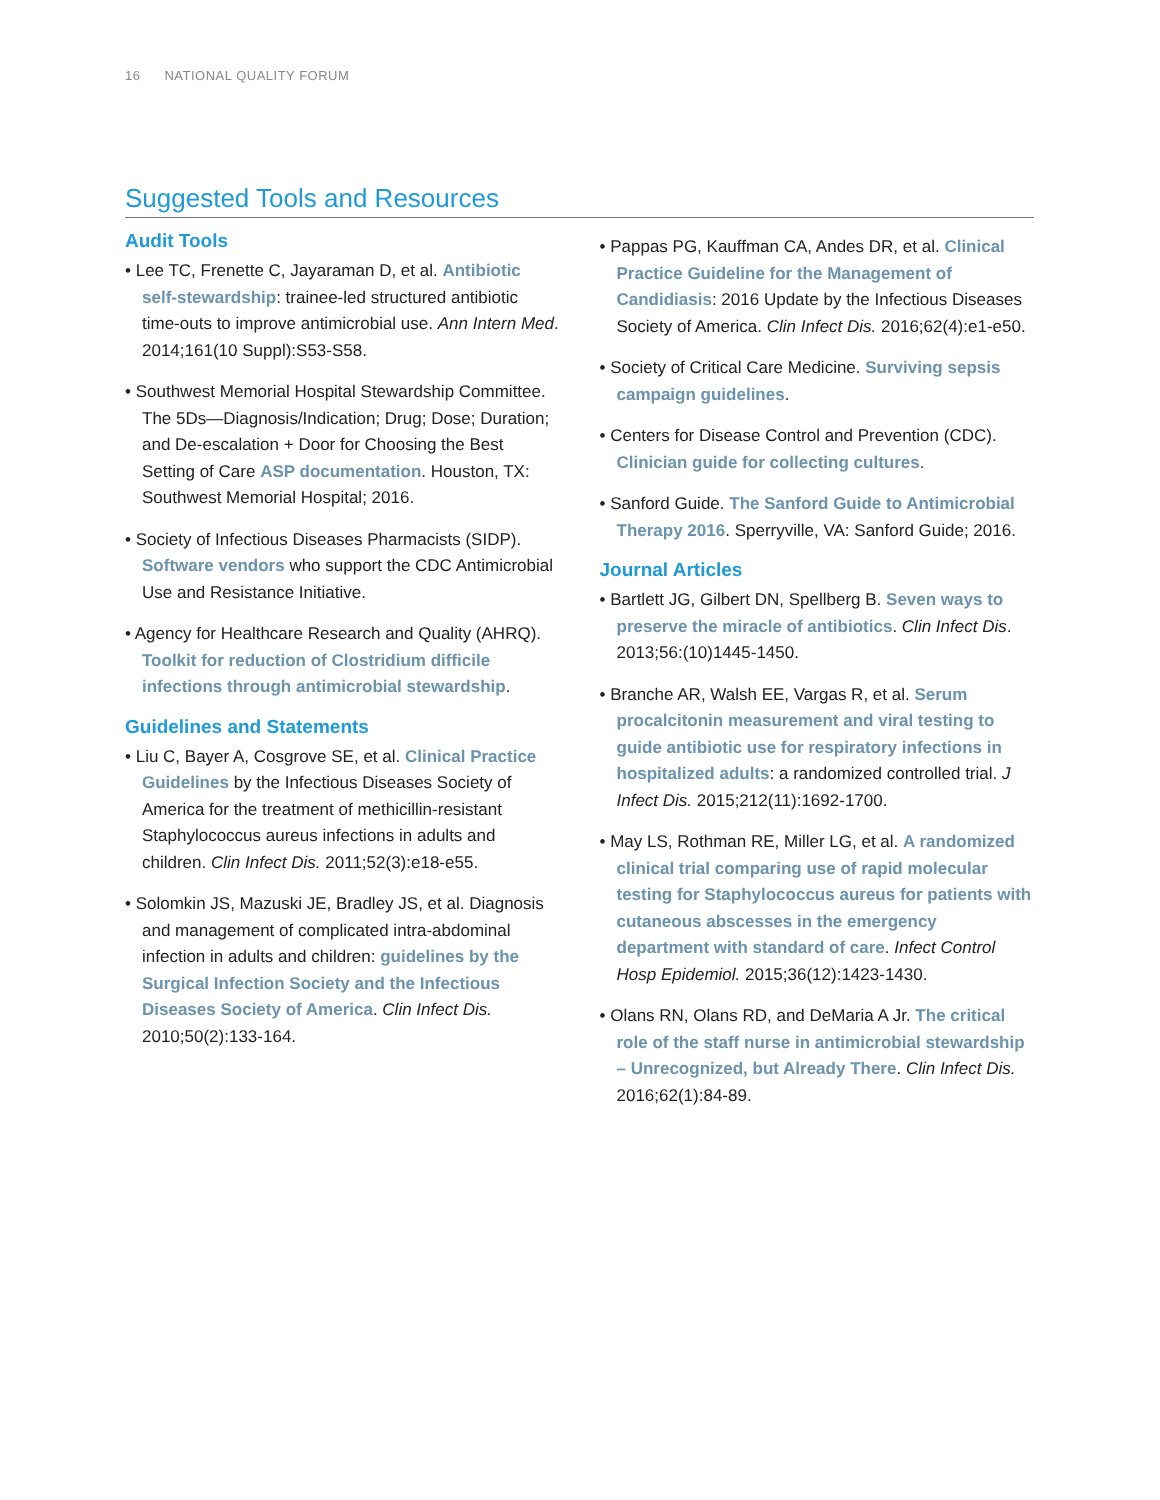16 NATIONAL QUALITY FORUM
Suggested Tools and Resources
Audit Tools
• Lee TC, Frenette C, Jayaraman D, et al. Antibiotic self-stewardship: trainee-led structured antibiotic time-outs to improve antimicrobial use. Ann Intern Med. 2014;161(10 Suppl):S53-S58.
• Southwest Memorial Hospital Stewardship Committee. The 5Ds—Diagnosis/Indication; Drug; Dose; Duration; and De-escalation + Door for Choosing the Best Setting of Care ASP documentation. Houston, TX: Southwest Memorial Hospital; 2016.
• Society of Infectious Diseases Pharmacists (SIDP). Software vendors who support the CDC Antimicrobial Use and Resistance Initiative.
• Agency for Healthcare Research and Quality (AHRQ). Toolkit for reduction of Clostridium difficile infections through antimicrobial stewardship.
Guidelines and Statements
• Liu C, Bayer A, Cosgrove SE, et al. Clinical Practice Guidelines by the Infectious Diseases Society of America for the treatment of methicillin-resistant Staphylococcus aureus infections in adults and children. Clin Infect Dis. 2011;52(3):e18-e55.
• Solomkin JS, Mazuski JE, Bradley JS, et al. Diagnosis and management of complicated intra-abdominal infection in adults and children: guidelines by the Surgical Infection Society and the Infectious Diseases Society of America. Clin Infect Dis. 2010;50(2):133-164.
• Pappas PG, Kauffman CA, Andes DR, et al. Clinical Practice Guideline for the Management of Candidiasis: 2016 Update by the Infectious Diseases Society of America. Clin Infect Dis. 2016;62(4):e1-e50.
• Society of Critical Care Medicine. Surviving sepsis campaign guidelines.
• Centers for Disease Control and Prevention (CDC). Clinician guide for collecting cultures.
• Sanford Guide. The Sanford Guide to Antimicrobial Therapy 2016. Sperryville, VA: Sanford Guide; 2016.
Journal Articles
• Bartlett JG, Gilbert DN, Spellberg B. Seven ways to preserve the miracle of antibiotics. Clin Infect Dis. 2013;56:(10)1445-1450.
• Branche AR, Walsh EE, Vargas R, et al. Serum procalcitonin measurement and viral testing to guide antibiotic use for respiratory infections in hospitalized adults: a randomized controlled trial. J Infect Dis. 2015;212(11):1692-1700.
• May LS, Rothman RE, Miller LG, et al. A randomized clinical trial comparing use of rapid molecular testing for Staphylococcus aureus for patients with cutaneous abscesses in the emergency department with standard of care. Infect Control Hosp Epidemiol. 2015;36(12):1423-1430.
• Olans RN, Olans RD, and DeMaria A Jr. The critical role of the staff nurse in antimicrobial stewardship – Unrecognized, but Already There. Clin Infect Dis. 2016;62(1):84-89.